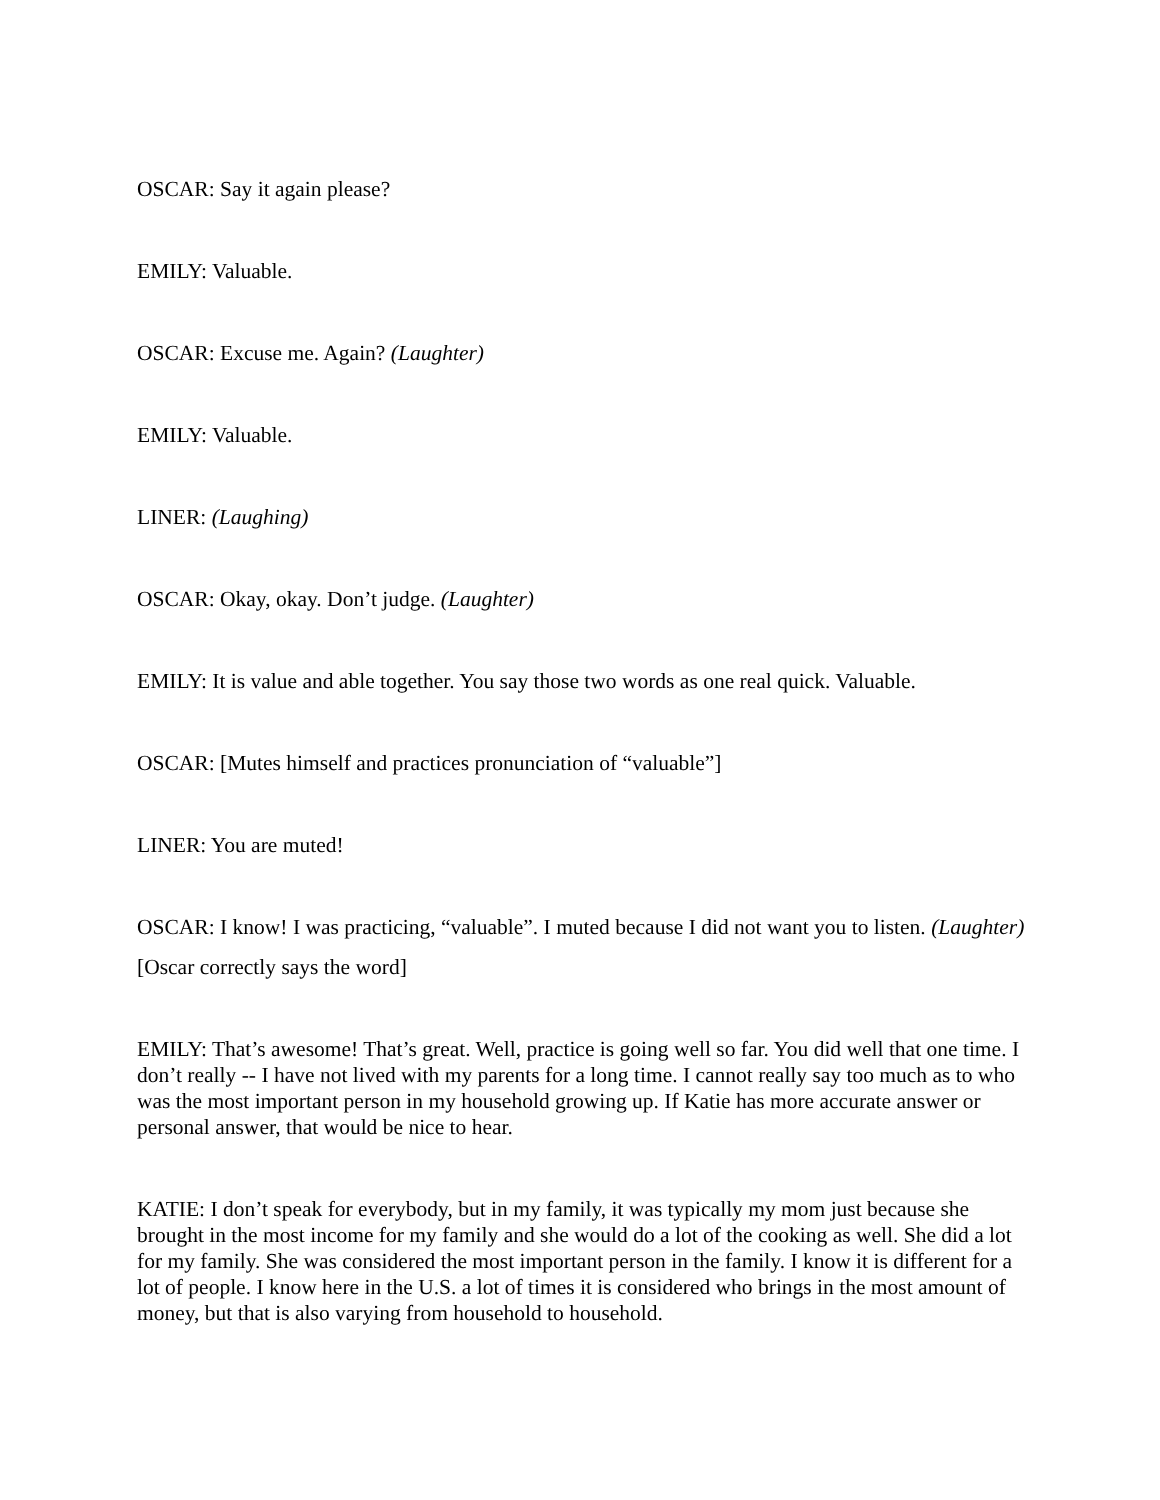OSCAR: Say it again please?
EMILY: Valuable.
OSCAR: Excuse me. Again? (Laughter)
EMILY: Valuable.
LINER: (Laughing)
OSCAR: Okay, okay. Don’t judge. (Laughter)
EMILY: It is value and able together. You say those two words as one real quick. Valuable.
OSCAR: [Mutes himself and practices pronunciation of “valuable”]
LINER: You are muted!
OSCAR: I know! I was practicing, “valuable”. I muted because I did not want you to listen. (Laughter)
[Oscar correctly says the word]
EMILY: That’s awesome! That’s great. Well, practice is going well so far. You did well that one time. I don’t really -- I have not lived with my parents for a long time. I cannot really say too much as to who was the most important person in my household growing up. If Katie has more accurate answer or personal answer, that would be nice to hear.
KATIE: I don’t speak for everybody, but in my family, it was typically my mom just because she brought in the most income for my family and she would do a lot of the cooking as well. She did a lot for my family. She was considered the most important person in the family. I know it is different for a lot of people. I know here in the U.S. a lot of times it is considered who brings in the most amount of money, but that is also varying from household to household.